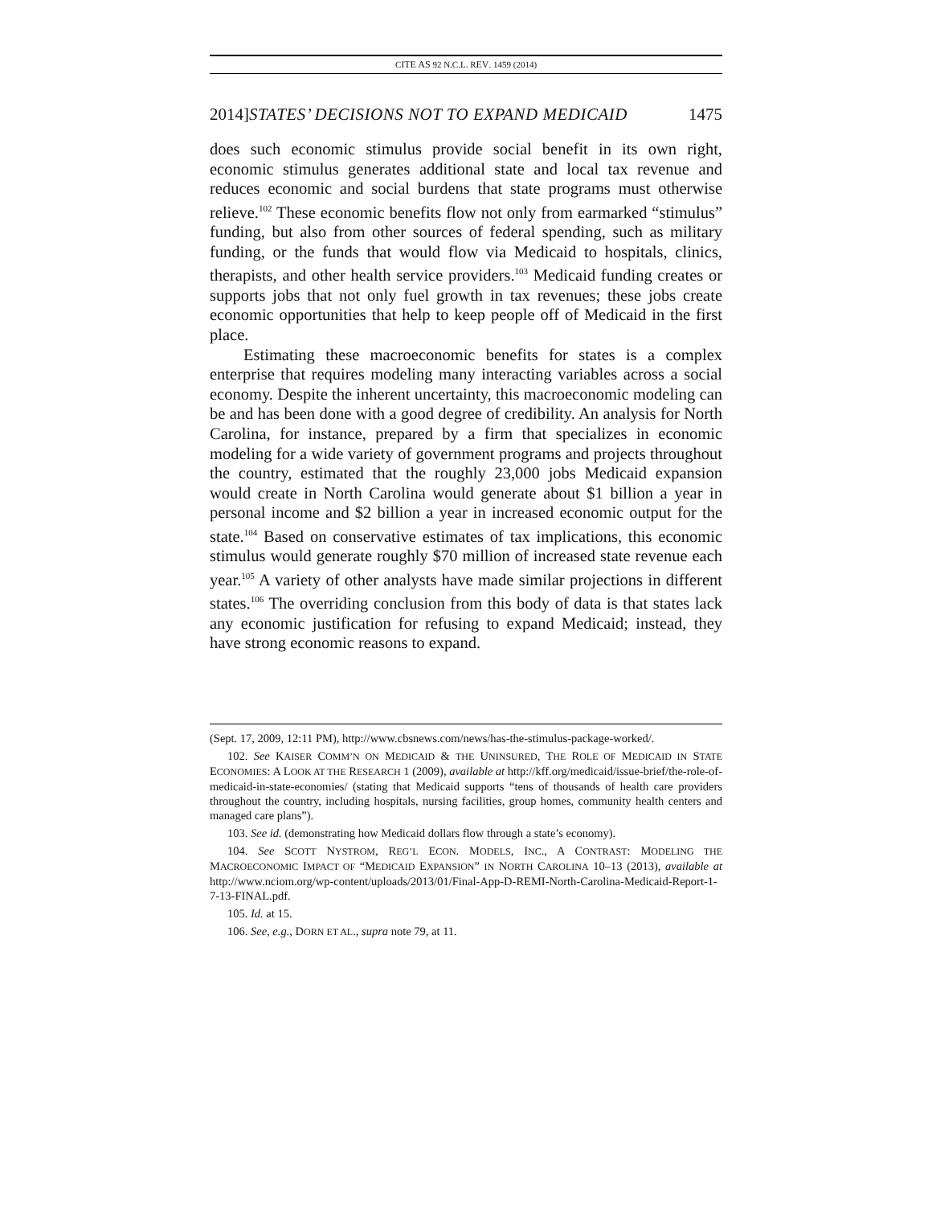CITE AS 92 N.C.L. REV. 1459 (2014)
2014]STATES’ DECISIONS NOT TO EXPAND MEDICAID 1475
does such economic stimulus provide social benefit in its own right, economic stimulus generates additional state and local tax revenue and reduces economic and social burdens that state programs must otherwise relieve.<sup>102</sup> These economic benefits flow not only from earmarked “stimulus” funding, but also from other sources of federal spending, such as military funding, or the funds that would flow via Medicaid to hospitals, clinics, therapists, and other health service providers.<sup>103</sup> Medicaid funding creates or supports jobs that not only fuel growth in tax revenues; these jobs create economic opportunities that help to keep people off of Medicaid in the first place.
Estimating these macroeconomic benefits for states is a complex enterprise that requires modeling many interacting variables across a social economy. Despite the inherent uncertainty, this macroeconomic modeling can be and has been done with a good degree of credibility. An analysis for North Carolina, for instance, prepared by a firm that specializes in economic modeling for a wide variety of government programs and projects throughout the country, estimated that the roughly 23,000 jobs Medicaid expansion would create in North Carolina would generate about $1 billion a year in personal income and $2 billion a year in increased economic output for the state.<sup>104</sup> Based on conservative estimates of tax implications, this economic stimulus would generate roughly $70 million of increased state revenue each year.<sup>105</sup> A variety of other analysts have made similar projections in different states.<sup>106</sup> The overriding conclusion from this body of data is that states lack any economic justification for refusing to expand Medicaid; instead, they have strong economic reasons to expand.
(Sept. 17, 2009, 12:11 PM), http://www.cbsnews.com/news/has-the-stimulus-package-worked/.
102. See KAISER COMM’N ON MEDICAID & THE UNINSURED, THE ROLE OF MEDICAID IN STATE ECONOMIES: A LOOK AT THE RESEARCH 1 (2009), available at http://kff.org/medicaid/issue-brief/the-role-of-medicaid-in-state-economies/ (stating that Medicaid supports “tens of thousands of health care providers throughout the country, including hospitals, nursing facilities, group homes, community health centers and managed care plans”).
103. See id. (demonstrating how Medicaid dollars flow through a state’s economy).
104. See SCOTT NYSTROM, REG’L ECON. MODELS, INC., A CONTRAST: MODELING THE MACROECONOMIC IMPACT OF “MEDICAID EXPANSION” IN NORTH CAROLINA 10–13 (2013), available at http://www.nciom.org/wp-content/uploads/2013/01/Final-App-D-REMI-North-Carolina-Medicaid-Report-1-7-13-FINAL.pdf.
105. Id. at 15.
106. See, e.g., DORN ET AL., supra note 79, at 11.